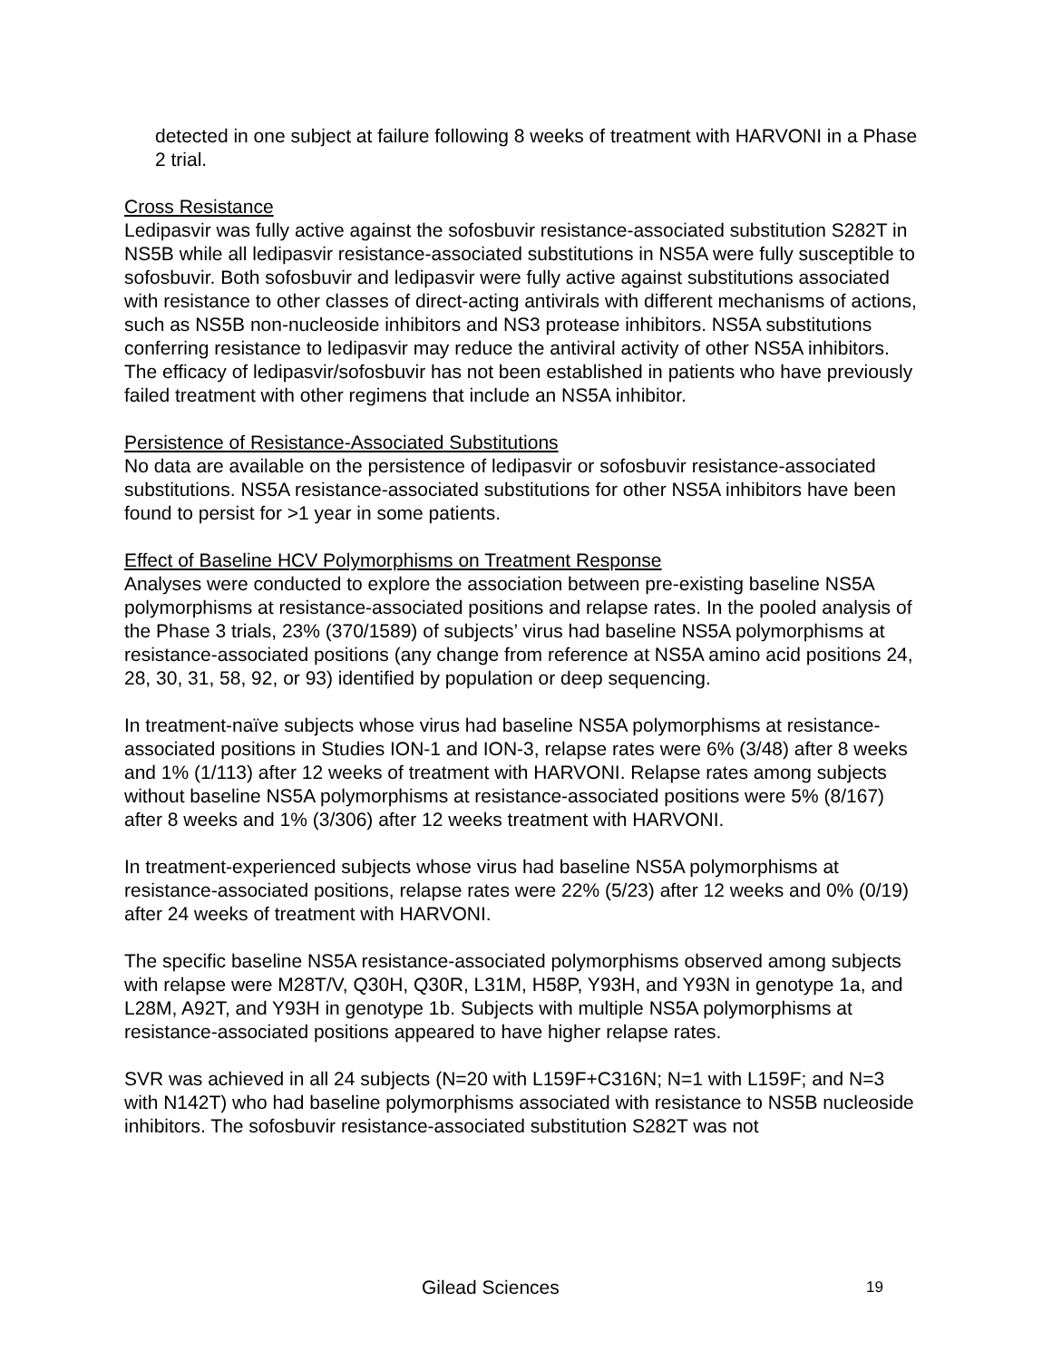detected in one subject at failure following 8 weeks of treatment with HARVONI in a Phase 2 trial.
Cross Resistance
Ledipasvir was fully active against the sofosbuvir resistance-associated substitution S282T in NS5B while all ledipasvir resistance-associated substitutions in NS5A were fully susceptible to sofosbuvir. Both sofosbuvir and ledipasvir were fully active against substitutions associated with resistance to other classes of direct-acting antivirals with different mechanisms of actions, such as NS5B non-nucleoside inhibitors and NS3 protease inhibitors. NS5A substitutions conferring resistance to ledipasvir may reduce the antiviral activity of other NS5A inhibitors. The efficacy of ledipasvir/sofosbuvir has not been established in patients who have previously failed treatment with other regimens that include an NS5A inhibitor.
Persistence of Resistance-Associated Substitutions
No data are available on the persistence of ledipasvir or sofosbuvir resistance-associated substitutions. NS5A resistance-associated substitutions for other NS5A inhibitors have been found to persist for >1 year in some patients.
Effect of Baseline HCV Polymorphisms on Treatment Response
Analyses were conducted to explore the association between pre-existing baseline NS5A polymorphisms at resistance-associated positions and relapse rates. In the pooled analysis of the Phase 3 trials, 23% (370/1589) of subjects’ virus had baseline NS5A polymorphisms at resistance-associated positions (any change from reference at NS5A amino acid positions 24, 28, 30, 31, 58, 92, or 93) identified by population or deep sequencing.
In treatment-naïve subjects whose virus had baseline NS5A polymorphisms at resistance-associated positions in Studies ION-1 and ION-3, relapse rates were 6% (3/48) after 8 weeks and 1% (1/113) after 12 weeks of treatment with HARVONI. Relapse rates among subjects without baseline NS5A polymorphisms at resistance-associated positions were 5% (8/167) after 8 weeks and 1% (3/306) after 12 weeks treatment with HARVONI.
In treatment-experienced subjects whose virus had baseline NS5A polymorphisms at resistance-associated positions, relapse rates were 22% (5/23) after 12 weeks and 0% (0/19) after 24 weeks of treatment with HARVONI.
The specific baseline NS5A resistance-associated polymorphisms observed among subjects with relapse were M28T/V, Q30H, Q30R, L31M, H58P, Y93H, and Y93N in genotype 1a, and L28M, A92T, and Y93H in genotype 1b. Subjects with multiple NS5A polymorphisms at resistance-associated positions appeared to have higher relapse rates.
SVR was achieved in all 24 subjects (N=20 with L159F+C316N; N=1 with L159F; and N=3 with N142T) who had baseline polymorphisms associated with resistance to NS5B nucleoside inhibitors. The sofosbuvir resistance-associated substitution S282T was not
Gilead Sciences 19